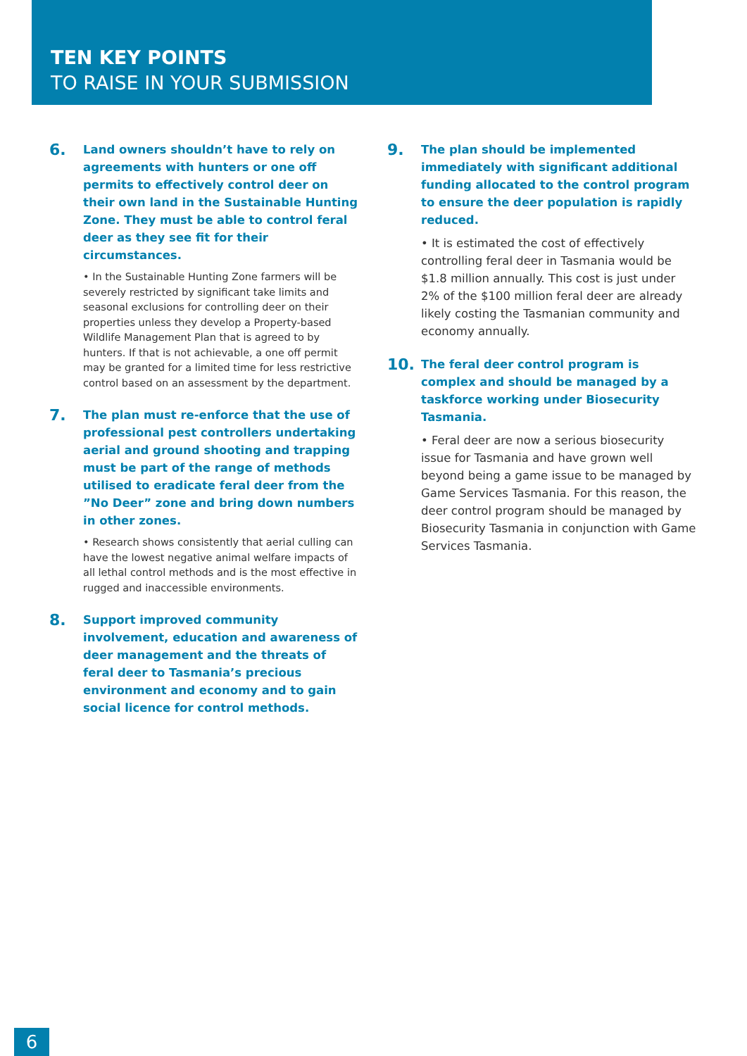TEN KEY POINTS
TO RAISE IN YOUR SUBMISSION
6. Land owners shouldn’t have to rely on agreements with hunters or one off permits to effectively control deer on their own land in the Sustainable Hunting Zone. They must be able to control feral deer as they see fit for their circumstances.
• In the Sustainable Hunting Zone farmers will be severely restricted by significant take limits and seasonal exclusions for controlling deer on their properties unless they develop a Property-based Wildlife Management Plan that is agreed to by hunters. If that is not achievable, a one off permit may be granted for a limited time for less restrictive control based on an assessment by the department.
7. The plan must re-enforce that the use of professional pest controllers undertaking aerial and ground shooting and trapping must be part of the range of methods utilised to eradicate feral deer from the ”No Deer” zone and bring down numbers in other zones.
• Research shows consistently that aerial culling can have the lowest negative animal welfare impacts of all lethal control methods and is the most effective in rugged and inaccessible environments.
8. Support improved community involvement, education and awareness of deer management and the threats of feral deer to Tasmania’s precious environment and economy and to gain social licence for control methods.
9. The plan should be implemented immediately with significant additional funding allocated to the control program to ensure the deer population is rapidly reduced.
• It is estimated the cost of effectively controlling feral deer in Tasmania would be $1.8 million annually. This cost is just under 2% of the $100 million feral deer are already likely costing the Tasmanian community and economy annually.
10. The feral deer control program is complex and should be managed by a taskforce working under Biosecurity Tasmania.
• Feral deer are now a serious biosecurity issue for Tasmania and have grown well beyond being a game issue to be managed by Game Services Tasmania. For this reason, the deer control program should be managed by Biosecurity Tasmania in conjunction with Game Services Tasmania.
6